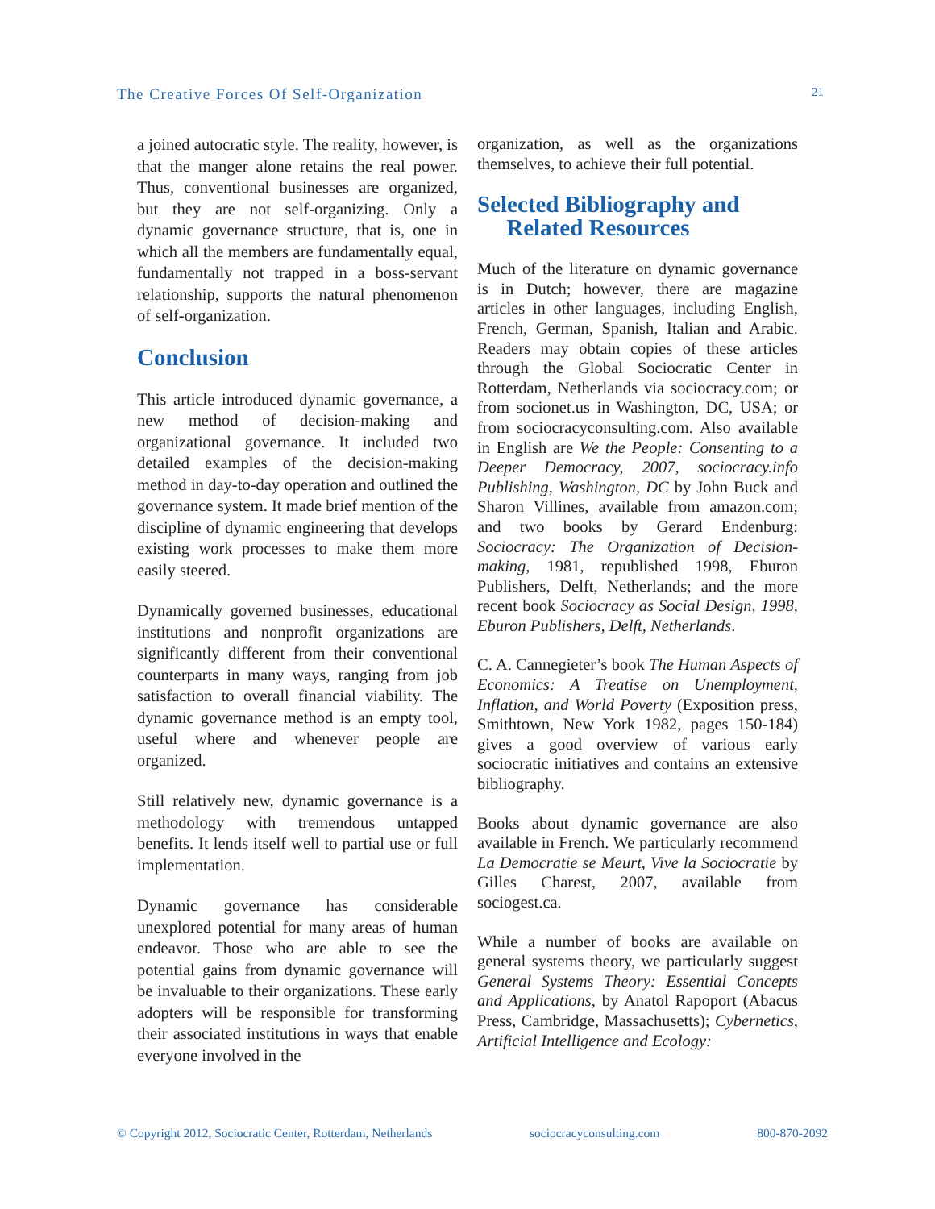The Creative Forces Of Self-Organization 21
a joined autocratic style. The reality, however, is that the manger alone retains the real power. Thus, conventional businesses are organized, but they are not self-organizing. Only a dynamic governance structure, that is, one in which all the members are fundamentally equal, fundamentally not trapped in a boss-servant relationship, supports the natural phenomenon of self-organization.
Conclusion
This article introduced dynamic governance, a new method of decision-making and organizational governance. It included two detailed examples of the decision-making method in day-to-day operation and outlined the governance system. It made brief mention of the discipline of dynamic engineering that develops existing work processes to make them more easily steered.
Dynamically governed businesses, educational institutions and nonprofit organizations are significantly different from their conventional counterparts in many ways, ranging from job satisfaction to overall financial viability. The dynamic governance method is an empty tool, useful where and whenever people are organized.
Still relatively new, dynamic governance is a methodology with tremendous untapped benefits. It lends itself well to partial use or full implementation.
Dynamic governance has considerable unexplored potential for many areas of human endeavor. Those who are able to see the potential gains from dynamic governance will be invaluable to their organizations. These early adopters will be responsible for transforming their associated institutions in ways that enable everyone involved in the
organization, as well as the organizations themselves, to achieve their full potential.
Selected Bibliography and
Related Resources
Much of the literature on dynamic governance is in Dutch; however, there are magazine articles in other languages, including English, French, German, Spanish, Italian and Arabic. Readers may obtain copies of these articles through the Global Sociocratic Center in Rotterdam, Netherlands via sociocracy.com; or from socionet.us in Washington, DC, USA; or from sociocracyconsulting.com. Also available in English are We the People: Consenting to a Deeper Democracy, 2007, sociocracy.info Publishing, Washington, DC by John Buck and Sharon Villines, available from amazon.com; and two books by Gerard Endenburg: Sociocracy: The Organization of Decision-making, 1981, republished 1998, Eburon Publishers, Delft, Netherlands; and the more recent book Sociocracy as Social Design, 1998, Eburon Publishers, Delft, Netherlands.
C. A. Cannegieter’s book The Human Aspects of Economics: A Treatise on Unemployment, Inflation, and World Poverty (Exposition press, Smithtown, New York 1982, pages 150-184) gives a good overview of various early sociocratic initiatives and contains an extensive bibliography.
Books about dynamic governance are also available in French. We particularly recommend La Democratie se Meurt, Vive la Sociocratie by Gilles Charest, 2007, available from sociogest.ca.
While a number of books are available on general systems theory, we particularly suggest General Systems Theory: Essential Concepts and Applications, by Anatol Rapoport (Abacus Press, Cambridge, Massachusetts); Cybernetics, Artificial Intelligence and Ecology:
© Copyright 2012, Sociocratic Center, Rotterdam, Netherlands sociocracyconsulting.com 800-870-2092